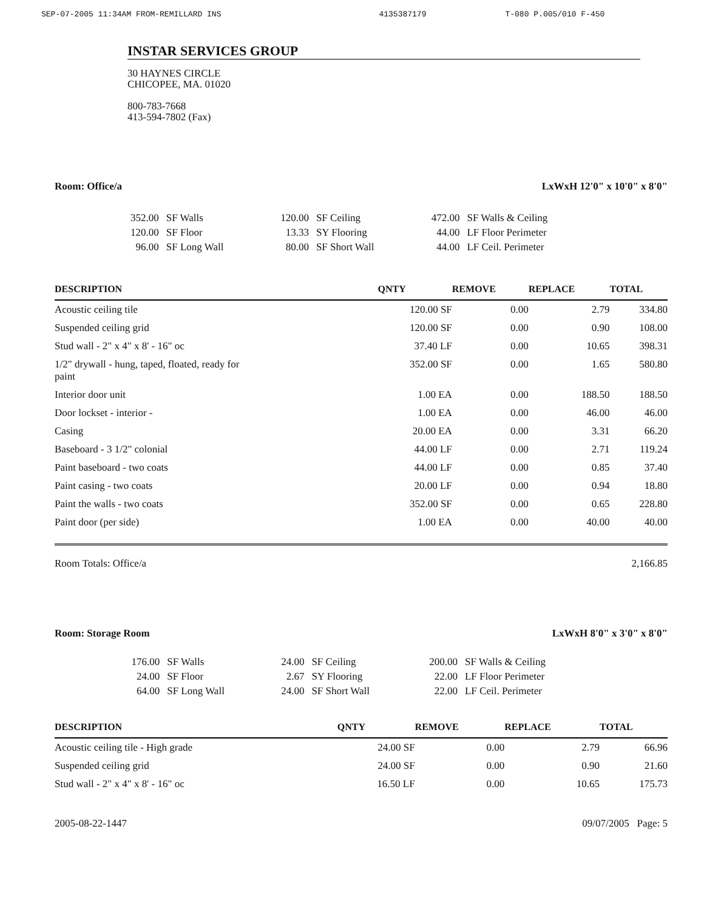SEP-07-2005 11:34AM FROM-REMILLARD INS 4135387179 T-080 P.005/010 F-450
INSTAR SERVICES GROUP
30 HAYNES CIRCLE
CHICOPEE, MA. 01020
800-783-7668
413-594-7802 (Fax)
Room: Office/a LxWxH 12'0" x 10'0" x 8'0"
| 352.00 | SF Walls | 120.00 | SF Ceiling | 472.00 | SF Walls & Ceiling |
| 120.00 | SF Floor | 13.33 | SY Flooring | 44.00 | LF Floor Perimeter |
| 96.00 | SF Long Wall | 80.00 | SF Short Wall | 44.00 | LF Ceil. Perimeter |
| DESCRIPTION | QNTY | REMOVE | REPLACE | TOTAL |
| --- | --- | --- | --- | --- |
| Acoustic ceiling tile | 120.00 SF | 0.00 | 2.79 | 334.80 |
| Suspended ceiling grid | 120.00 SF | 0.00 | 0.90 | 108.00 |
| Stud wall - 2" x 4" x 8' - 16" oc | 37.40 LF | 0.00 | 10.65 | 398.31 |
| 1/2" drywall - hung, taped, floated, ready for paint | 352.00 SF | 0.00 | 1.65 | 580.80 |
| Interior door unit | 1.00 EA | 0.00 | 188.50 | 188.50 |
| Door lockset - interior - | 1.00 EA | 0.00 | 46.00 | 46.00 |
| Casing | 20.00 EA | 0.00 | 3.31 | 66.20 |
| Baseboard - 3 1/2" colonial | 44.00 LF | 0.00 | 2.71 | 119.24 |
| Paint baseboard - two coats | 44.00 LF | 0.00 | 0.85 | 37.40 |
| Paint casing - two coats | 20.00 LF | 0.00 | 0.94 | 18.80 |
| Paint the walls - two coats | 352.00 SF | 0.00 | 0.65 | 228.80 |
| Paint door (per side) | 1.00 EA | 0.00 | 40.00 | 40.00 |
Room Totals: Office/a 2,166.85
Room: Storage Room LxWxH 8'0" x 3'0" x 8'0"
| 176.00 | SF Walls | 24.00 | SF Ceiling | 200.00 | SF Walls & Ceiling |
| 24.00 | SF Floor | 2.67 | SY Flooring | 22.00 | LF Floor Perimeter |
| 64.00 | SF Long Wall | 24.00 | SF Short Wall | 22.00 | LF Ceil. Perimeter |
| DESCRIPTION | QNTY | REMOVE | REPLACE | TOTAL |
| --- | --- | --- | --- | --- |
| Acoustic ceiling tile - High grade | 24.00 SF | 0.00 | 2.79 | 66.96 |
| Suspended ceiling grid | 24.00 SF | 0.00 | 0.90 | 21.60 |
| Stud wall - 2" x 4" x 8' - 16" oc | 16.50 LF | 0.00 | 10.65 | 175.73 |
2005-08-22-1447 09/07/2005 Page: 5